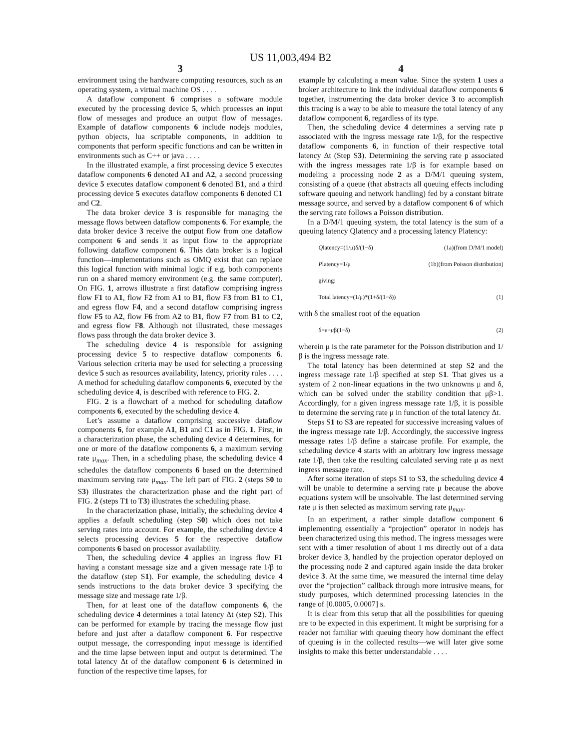US 11,003,494 B2
3
environment using the hardware computing resources, such as an operating system, a virtual machine OS . . . .
A dataflow component 6 comprises a software module executed by the processing device 5, which processes an input flow of messages and produce an output flow of messages. Example of dataflow components 6 include nodejs modules, python objects, lua scriptable components, in addition to components that perform specific functions and can be written in environments such as C++ or java . . . .
In the illustrated example, a first processing device 5 executes dataflow components 6 denoted A1 and A2, a second processing device 5 executes dataflow component 6 denoted B1, and a third processing device 5 executes dataflow components 6 denoted C1 and C2.
The data broker device 3 is responsible for managing the message flows between dataflow components 6. For example, the data broker device 3 receive the output flow from one dataflow component 6 and sends it as input flow to the appropriate following dataflow component 6. This data broker is a logical function—implementations such as OMQ exist that can replace this logical function with minimal logic if e.g. both components run on a shared memory environment (e.g. the same computer). On FIG. 1, arrows illustrate a first dataflow comprising ingress flow F1 to A1, flow F2 from A1 to B1, flow F3 from B1 to C1, and egress flow F4, and a second dataflow comprising ingress flow F5 to A2, flow F6 from A2 to B1, flow F7 from B1 to C2, and egress flow F8. Although not illustrated, these messages flows pass through the data broker device 3.
The scheduling device 4 is responsible for assigning processing device 5 to respective dataflow components 6. Various selection criteria may be used for selecting a processing device 5 such as resources availability, latency, priority rules . . . . A method for scheduling dataflow components 6, executed by the scheduling device 4, is described with reference to FIG. 2.
FIG. 2 is a flowchart of a method for scheduling dataflow components 6, executed by the scheduling device 4.
Let’s assume a dataflow comprising successive dataflow components 6, for example A1, B1 and C1 as in FIG. 1. First, in a characterization phase, the scheduling device 4 determines, for one or more of the dataflow components 6, a maximum serving rate μ<sub>max</sub>. Then, in a scheduling phase, the scheduling device 4 schedules the dataflow components 6 based on the determined maximum serving rate μ<sub>max</sub>. The left part of FIG. 2 (steps S0 to S3) illustrates the characterization phase and the right part of FIG. 2 (steps T1 to T3) illustrates the scheduling phase.
In the characterization phase, initially, the scheduling device 4 applies a default scheduling (step S0) which does not take serving rates into account. For example, the scheduling device 4 selects processing devices 5 for the respective dataflow components 6 based on processor availability.
Then, the scheduling device 4 applies an ingress flow F1 having a constant message size and a given message rate 1/β to the dataflow (step S1). For example, the scheduling device 4 sends instructions to the data broker device 3 specifying the message size and message rate 1/β.
Then, for at least one of the dataflow components 6, the scheduling device 4 determines a total latency Δt (step S2). This can be performed for example by tracing the message flow just before and just after a dataflow component 6. For respective output message, the corresponding input message is identified and the time lapse between input and output is determined. The total latency Δt of the dataflow component 6 is determined in function of the respective time lapses, for
4
example by calculating a mean value. Since the system 1 uses a broker architecture to link the individual dataflow components 6 together, instrumenting the data broker device 3 to accomplish this tracing is a way to be able to measure the total latency of any dataflow component 6, regardless of its type.
Then, the scheduling device 4 determines a serving rate p associated with the ingress message rate 1/β, for the respective dataflow components 6, in function of their respective total latency Δt (Step S3). Determining the serving rate p associated with the ingress messages rate 1/β is for example based on modeling a processing node 2 as a D/M/1 queuing system, consisting of a queue (that abstracts all queuing effects including software queuing and network handling) fed by a constant bitrate message source, and served by a dataflow component 6 of which the serving rate follows a Poisson distribution.
In a D/M/1 queuing system, the total latency is the sum of a queuing latency Qlatency and a processing latency Platency:
Qlatency=(1/μ)δ/(1−δ) (1a)(from D/M/1 model)
Platency=1/μ (1b)(from Poisson distribution)
giving:
Total latency=(1/μ)*(1+δ/(1−δ)) (1)
with δ the smallest root of the equation
δ=e−μβ(1−δ) (2)
wherein μ is the rate parameter for the Poisson distribution and 1/β is the ingress message rate.
The total latency has been determined at step S2 and the ingress message rate 1/β specified at step S1. That gives us a system of 2 non-linear equations in the two unknowns μ and δ, which can be solved under the stability condition that μβ>1. Accordingly, for a given ingress message rate 1/β, it is possible to determine the serving rate μ in function of the total latency Δt.
Steps S1 to S3 are repeated for successive increasing values of the ingress message rate 1/β. Accordingly, the successive ingress message rates 1/β define a staircase profile. For example, the scheduling device 4 starts with an arbitrary low ingress message rate 1/β, then take the resulting calculated serving rate μ as next ingress message rate.
After some iteration of steps S1 to S3, the scheduling device 4 will be unable to determine a serving rate μ because the above equations system will be unsolvable. The last determined serving rate μ is then selected as maximum serving rate μ<sub>max</sub>.
In an experiment, a rather simple dataflow component 6 implementing essentially a “projection” operator in nodejs has been characterized using this method. The ingress messages were sent with a timer resolution of about 1 ms directly out of a data broker device 3, handled by the projection operator deployed on the processing node 2 and captured again inside the data broker device 3. At the same time, we measured the internal time delay over the “projection” callback through more intrusive means, for study purposes, which determined processing latencies in the range of [0.0005, 0.0007] s.
It is clear from this setup that all the possibilities for queuing are to be expected in this experiment. It might be surprising for a reader not familiar with queuing theory how dominant the effect of queuing is in the collected results—we will later give some insights to make this better understandable . . . .